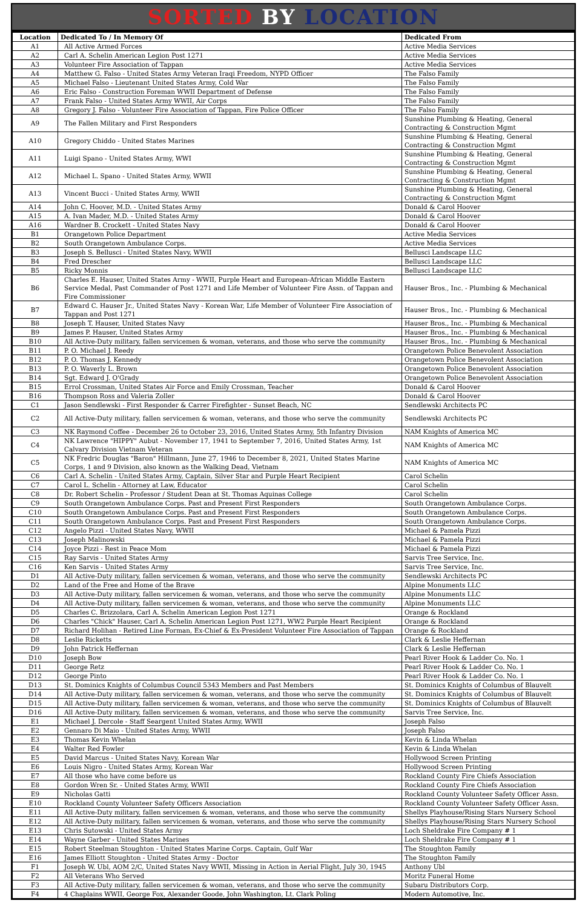SORTED BY LOCATION
| Location | Dedicated To / In Memory Of | Dedicated From |
| --- | --- | --- |
| A1 | All Active Armed Forces | Active Media Services |
| A2 | Carl A. Schelin American Legion Post 1271 | Active Media Services |
| A3 | Volunteer Fire Association of Tappan | Active Media Services |
| A4 | Matthew G. Falso - United States Army Veteran Iraqi Freedom, NYPD Officer | The Falso Family |
| A5 | Michael Falso - Lieutenant United States Army, Cold War | The Falso Family |
| A6 | Eric Falso - Construction Foreman WWII Department of Defense | The Falso Family |
| A7 | Frank Falso - United States Army WWII, Air Corps | The Falso Family |
| A8 | Gregory J. Falso - Volunteer Fire Association of Tappan, Fire Police Officer | The Falso Family |
| A9 | The Fallen Military and First Responders | Sunshine Plumbing & Heating, General Contracting & Construction Mgmt |
| A10 | Gregory Chiddo - United States Marines | Sunshine Plumbing & Heating, General Contracting & Construction Mgmt |
| A11 | Luigi Spano - United States Army, WWI | Sunshine Plumbing & Heating, General Contracting & Construction Mgmt |
| A12 | Michael L. Spano - United States Army, WWII | Sunshine Plumbing & Heating, General Contracting & Construction Mgmt |
| A13 | Vincent Bucci - United States Army, WWII | Sunshine Plumbing & Heating, General Contracting & Construction Mgmt |
| A14 | John C. Hoover, M.D. - United States Army | Donald & Carol Hoover |
| A15 | A. Ivan Mader, M.D. - United States Army | Donald & Carol Hoover |
| A16 | Wardner B. Crockett - United States Navy | Donald & Carol Hoover |
| B1 | Orangetown Police Department | Active Media Services |
| B2 | South Orangetown Ambulance Corps. | Active Media Services |
| B3 | Joseph S. Bellusci - United States Navy, WWII | Bellusci Landscape LLC |
| B4 | Fred Drescher | Bellusci Landscape LLC |
| B5 | Ricky Monnis | Bellusci Landscape LLC |
| B6 | Charles E. Hauser, United States Army - WWII, Purple Heart and European-African Middle Eastern Service Medal, Past Commander of Post 1271 and Life Member of Volunteer Fire Assn. of Tappan and Fire Commissioner | Hauser Bros., Inc. - Plumbing & Mechanical |
| B7 | Edward C. Hauser Jr., United States Navy - Korean War, Life Member of Volunteer Fire Association of Tappan and Post 1271 | Hauser Bros., Inc. - Plumbing & Mechanical |
| B8 | Joseph T. Hauser, United States Navy | Hauser Bros., Inc. - Plumbing & Mechanical |
| B9 | James P. Hauser, United States Army | Hauser Bros., Inc. - Plumbing & Mechanical |
| B10 | All Active-Duty military, fallen servicemen & woman, veterans, and those who serve the community | Hauser Bros., Inc. - Plumbing & Mechanical |
| B11 | P. O. Michael J. Reedy | Orangetown Police Benevolent Association |
| B12 | P. O. Thomas J. Kennedy | Orangetown Police Benevolent Association |
| B13 | P. O. Waverly L. Brown | Orangetown Police Benevolent Association |
| B14 | Sgt. Edward J. O'Grady | Orangetown Police Benevolent Association |
| B15 | Errol Crossman, United States Air Force and Emily Crossman, Teacher | Donald & Carol Hoover |
| B16 | Thompson Ross and Valeria Zoller | Donald & Carol Hoover |
| C1 | Jason Sendlewski - First Responder & Carrer Firefighter - Sunset Beach, NC | Sendlewski Architects PC |
| C2 | All Active-Duty military, fallen servicemen & woman, veterans, and those who serve the community | Sendlewski Architects PC |
| C3 | NK Raymond Coffee - December 26 to October 23, 2016, United States Army, 5th Infantry Division | NAM Knights of America MC |
| C4 | NK Lawrence "HIPPY" Aubut - November 17, 1941 to September 7, 2016, United States Army, 1st Calvary Division Vietnam Veteran | NAM Knights of America MC |
| C5 | NK Fredric Douglas "Baron" Hillmann, June 27, 1946 to December 8, 2021, United States Marine Corps, 1 and 9 Division, also known as the Walking Dead, Vietnam | NAM Knights of America MC |
| C6 | Carl A. Schelin - United States Army, Captain, Silver Star and Purple Heart Recipient | Carol Schelin |
| C7 | Carol L. Schelin - Attorney at Law, Educator | Carol Schelin |
| C8 | Dr. Robert Schelin - Professor / Student Dean at St. Thomas Aquinas College | Carol Schelin |
| C9 | South Orangetown Ambulance Corps. Past and Present First Responders | South Orangetown Ambulance Corps. |
| C10 | South Orangetown Ambulance Corps. Past and Present First Responders | South Orangetown Ambulance Corps. |
| C11 | South Orangetown Ambulance Corps. Past and Present First Responders | South Orangetown Ambulance Corps. |
| C12 | Angelo Pizzi - United States Navy, WWII | Michael & Pamela Pizzi |
| C13 | Joseph Malinowski | Michael & Pamela Pizzi |
| C14 | Joyce Pizzi - Rest in Peace Mom | Michael & Pamela Pizzi |
| C15 | Ray Sarvis - United States Army | Sarvis Tree Service, Inc. |
| C16 | Ken Sarvis - United States Army | Sarvis Tree Service, Inc. |
| D1 | All Active-Duty military, fallen servicemen & woman, veterans, and those who serve the community | Sendlewski Architects PC |
| D2 | Land of the Free and Home of the Brave | Alpine Monuments LLC |
| D3 | All Active-Duty military, fallen servicemen & woman, veterans, and those who serve the community | Alpine Monuments LLC |
| D4 | All Active-Duty military, fallen servicemen & woman, veterans, and those who serve the community | Alpine Monuments LLC |
| D5 | Charles C. Brizzolara, Carl A. Schelin American Legion Post 1271 | Orange & Rockland |
| D6 | Charles "Chick" Hauser, Carl A. Schelin American Legion Post 1271, WW2 Purple Heart Recipient | Orange & Rockland |
| D7 | Richard Holihan - Retired Line Forman, Ex-Chief & Ex-President Volunteer Fire Association of Tappan | Orange & Rockland |
| D8 | Leslie Ricketts | Clark & Leslie Heffernan |
| D9 | John Patrick Heffernan | Clark & Leslie Heffernan |
| D10 | Joseph Bow | Pearl River Hook & Ladder Co. No. 1 |
| D11 | George Retz | Pearl River Hook & Ladder Co. No. 1 |
| D12 | George Pinto | Pearl River Hook & Ladder Co. No. 1 |
| D13 | St. Dominics Knights of Columbus Council 5343 Members and Past Members | St. Dominics Knights of Columbus of Blauvelt |
| D14 | All Active-Duty military, fallen servicemen & woman, veterans, and those who serve the community | St. Dominics Knights of Columbus of Blauvelt |
| D15 | All Active-Duty military, fallen servicemen & woman, veterans, and those who serve the community | St. Dominics Knights of Columbus of Blauvelt |
| D16 | All Active-Duty military, fallen servicemen & woman, veterans, and those who serve the community | Sarvis Tree Service, Inc. |
| E1 | Michael J. Dercole - Staff Seargent United States Army, WWII | Joseph Falso |
| E2 | Gennaro Di Maio - United States Army, WWII | Joseph Falso |
| E3 | Thomas Kevin Whelan | Kevin & Linda Whelan |
| E4 | Walter Red Fowler | Kevin & Linda Whelan |
| E5 | David Marcus - United States Navy, Korean War | Hollywood Screen Printing |
| E6 | Louis Nigro - United States Army, Korean War | Hollywood Screen Printing |
| E7 | All those who have come before us | Rockland County Fire Chiefs Association |
| E8 | Gordon Wren Sr. - United States Army, WWII | Rockland County Fire Chiefs Association |
| E9 | Nicholas Gatti | Rockland County Volunteer Safety Officer Assn. |
| E10 | Rockland County Volunteer Safety Officers Association | Rockland County Volunteer Safety Officer Assn. |
| E11 | All Active-Duty military, fallen servicemen & woman, veterans, and those who serve the community | Shellys Playhouse/Rising Stars Nursery School |
| E12 | All Active-Duty military, fallen servicemen & woman, veterans, and those who serve the community | Shellys Playhouse/Rising Stars Nursery School |
| E13 | Chris Sutowski - United States Army | Loch Sheldrake Fire Company # 1 |
| E14 | Wayne Garber - United States Marines | Loch Sheldrake Fire Company # 1 |
| E15 | Robert Steelman Stoughton - United States Marine Corps. Captain, Gulf War | The Stoughton Family |
| E16 | James Elliott Stoughton - United States Army - Doctor | The Stoughton Family |
| F1 | Joseph W. Ubl, AOM 2/C, United States Navy WWII, Missing in Action in Aerial Flight, July 30, 1945 | Anthony Ubl |
| F2 | All Veterans Who Served | Moritz Funeral Home |
| F3 | All Active-Duty military, fallen servicemen & woman, veterans, and those who serve the community | Subaru Distributors Corp. |
| F4 | 4 Chaplains WWII, George Fox, Alexander Goode, John Washington, Lt. Clark Poling | Modern Automotive, Inc. |